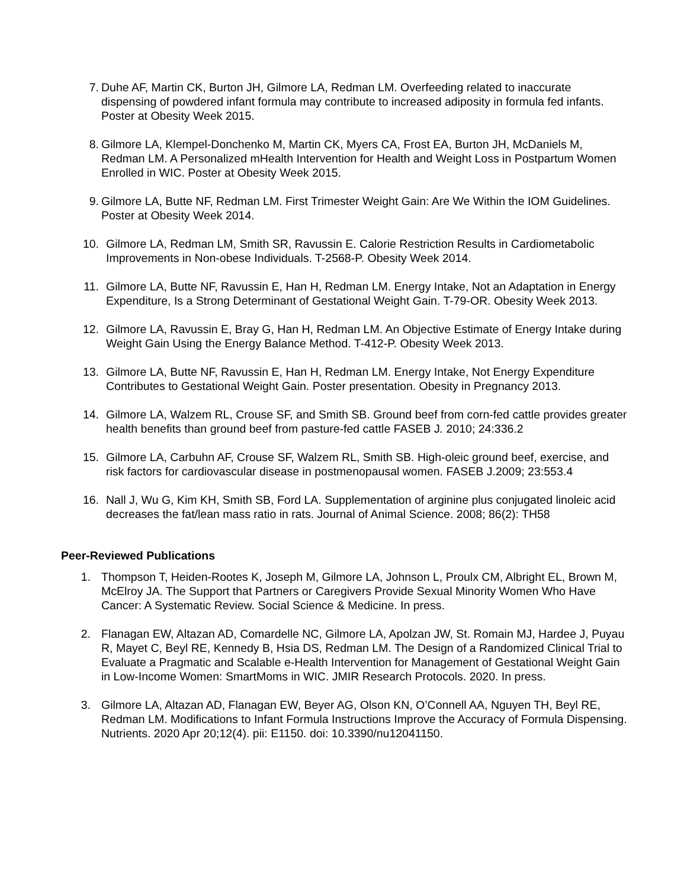7. Duhe AF, Martin CK, Burton JH, Gilmore LA, Redman LM. Overfeeding related to inaccurate dispensing of powdered infant formula may contribute to increased adiposity in formula fed infants. Poster at Obesity Week 2015.
8. Gilmore LA, Klempel-Donchenko M, Martin CK, Myers CA, Frost EA, Burton JH, McDaniels M, Redman LM. A Personalized mHealth Intervention for Health and Weight Loss in Postpartum Women Enrolled in WIC. Poster at Obesity Week 2015.
9. Gilmore LA, Butte NF, Redman LM. First Trimester Weight Gain: Are We Within the IOM Guidelines. Poster at Obesity Week 2014.
10. Gilmore LA, Redman LM, Smith SR, Ravussin E. Calorie Restriction Results in Cardiometabolic Improvements in Non-obese Individuals. T-2568-P. Obesity Week 2014.
11. Gilmore LA, Butte NF, Ravussin E, Han H, Redman LM. Energy Intake, Not an Adaptation in Energy Expenditure, Is a Strong Determinant of Gestational Weight Gain. T-79-OR. Obesity Week 2013.
12. Gilmore LA, Ravussin E, Bray G, Han H, Redman LM. An Objective Estimate of Energy Intake during Weight Gain Using the Energy Balance Method. T-412-P. Obesity Week 2013.
13. Gilmore LA, Butte NF, Ravussin E, Han H, Redman LM. Energy Intake, Not Energy Expenditure Contributes to Gestational Weight Gain. Poster presentation. Obesity in Pregnancy 2013.
14. Gilmore LA, Walzem RL, Crouse SF, and Smith SB. Ground beef from corn-fed cattle provides greater health benefits than ground beef from pasture-fed cattle FASEB J. 2010; 24:336.2
15. Gilmore LA, Carbuhn AF, Crouse SF, Walzem RL, Smith SB. High-oleic ground beef, exercise, and risk factors for cardiovascular disease in postmenopausal women. FASEB J.2009; 23:553.4
16. Nall J, Wu G, Kim KH, Smith SB, Ford LA. Supplementation of arginine plus conjugated linoleic acid decreases the fat/lean mass ratio in rats. Journal of Animal Science. 2008; 86(2): TH58
Peer-Reviewed Publications
1. Thompson T, Heiden-Rootes K, Joseph M, Gilmore LA, Johnson L, Proulx CM, Albright EL, Brown M, McElroy JA. The Support that Partners or Caregivers Provide Sexual Minority Women Who Have Cancer: A Systematic Review. Social Science & Medicine. In press.
2. Flanagan EW, Altazan AD, Comardelle NC, Gilmore LA, Apolzan JW, St. Romain MJ, Hardee J, Puyau R, Mayet C, Beyl RE, Kennedy B, Hsia DS, Redman LM. The Design of a Randomized Clinical Trial to Evaluate a Pragmatic and Scalable e-Health Intervention for Management of Gestational Weight Gain in Low-Income Women: SmartMoms in WIC. JMIR Research Protocols. 2020. In press.
3. Gilmore LA, Altazan AD, Flanagan EW, Beyer AG, Olson KN, O’Connell AA, Nguyen TH, Beyl RE, Redman LM. Modifications to Infant Formula Instructions Improve the Accuracy of Formula Dispensing. Nutrients. 2020 Apr 20;12(4). pii: E1150. doi: 10.3390/nu12041150.